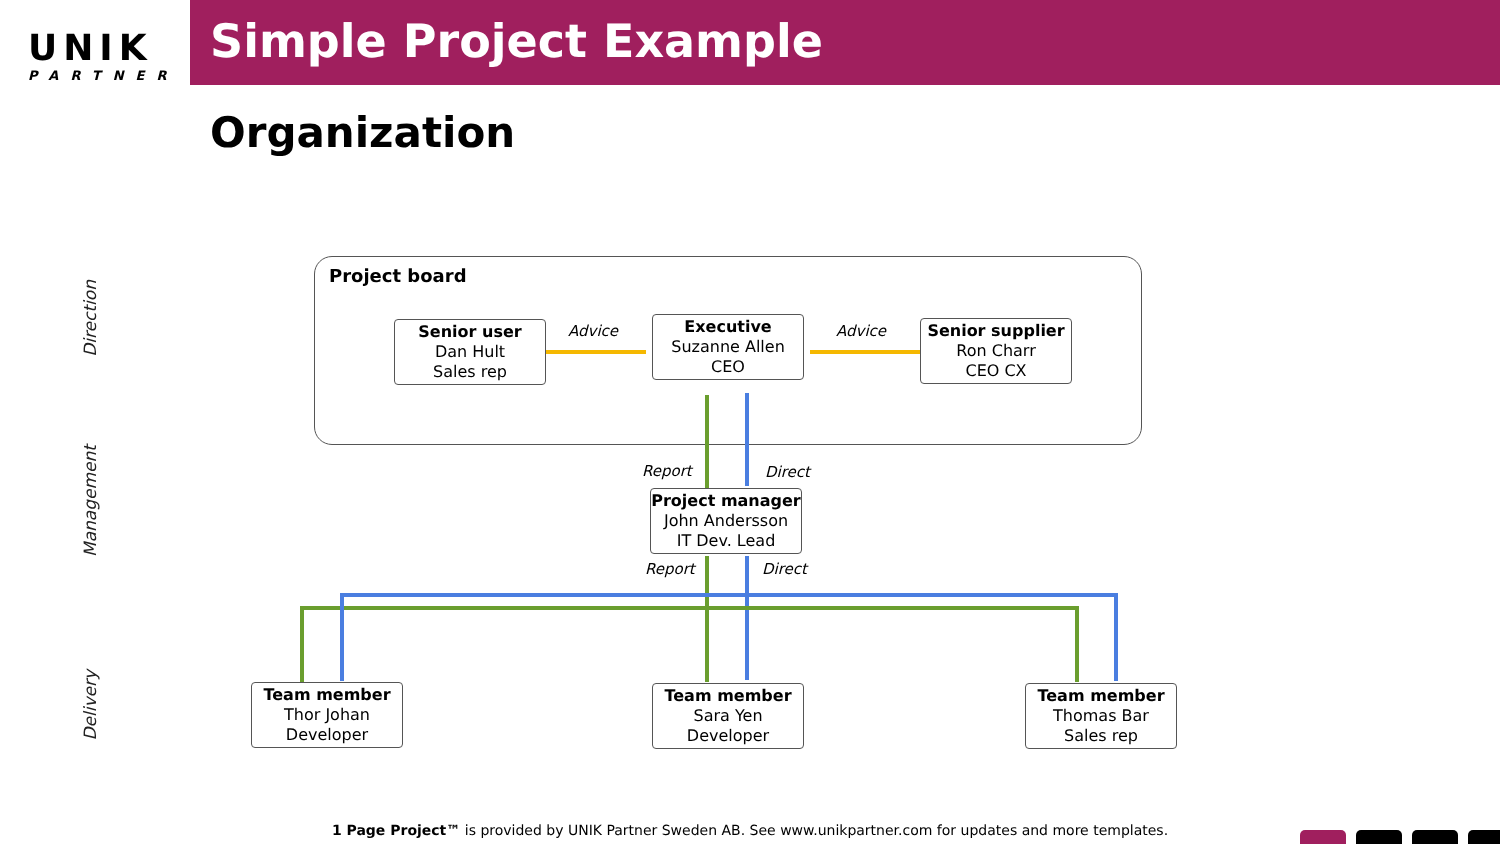UNIK
PARTNER
Simple Project Example
Organization
Direction
Management
Delivery
Project board
Senior user
Dan Hult
Sales rep
Advice
Executive
Suzanne Allen
CEO
Advice
Senior supplier
Ron Charr
CEO CX
Report Direct
Project manager
John Andersson
IT Dev. Lead
Report Direct
Team member
Thor Johan
Developer
Team member
Sara Yen
Developer
Team member
Thomas Bar
Sales rep
1 Page Project™ is provided by UNIK Partner Sweden AB. See www.unikpartner.com for updates and more templates.